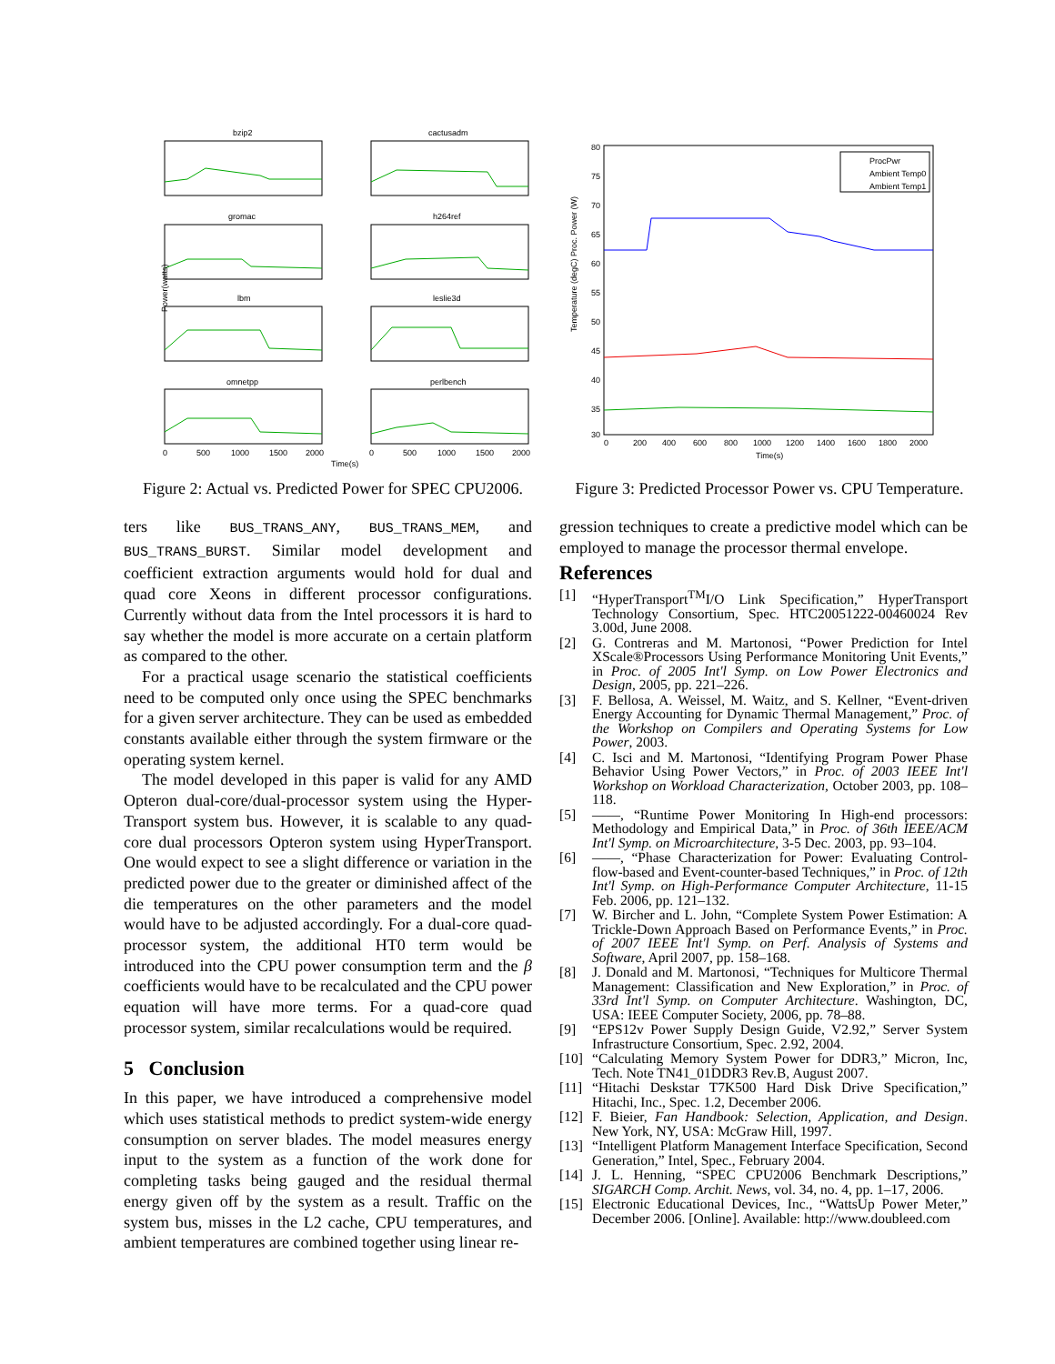bzip2
cactusadm
gromac
h264ref
lbm
leslie3d
omnetpp
perlbench
Power(watts)
0
500
1000
1500
2000
0
500
1000
1500
2000
Time(s)
Figure 2: Actual vs. Predicted Power for SPEC CPU2006.
80
75
70
65
60
55
50
45
40
35
30
ProcPwr
Ambient Temp0
Ambient Temp1
Temperature (degC) Proc. Power (W)
0
200
400
600
800
1000
1200
1400
1600
1800
2000
Time(s)
Figure 3: Predicted Processor Power vs. CPU Temperature.
ters like BUS_TRANS_ANY, BUS_TRANS_MEM, and BUS_TRANS_BURST. Similar model development and coefficient extraction arguments would hold for dual and quad core Xeons in different processor configurations. Currently without data from the Intel processors it is hard to say whether the model is more accurate on a certain platform as compared to the other.
For a practical usage scenario the statistical coefficients need to be computed only once using the SPEC benchmarks for a given server architecture. They can be used as embedded constants available either through the system firmware or the operating system kernel.
The model developed in this paper is valid for any AMD Opteron dual-core/dual-processor system using the Hyper-Transport system bus. However, it is scalable to any quad-core dual processors Opteron system using HyperTransport. One would expect to see a slight difference or variation in the predicted power due to the greater or diminished affect of the die temperatures on the other parameters and the model would have to be adjusted accordingly. For a dual-core quad-processor system, the additional HT0 term would be introduced into the CPU power consumption term and the β coefficients would have to be recalculated and the CPU power equation will have more terms. For a quad-core quad processor system, similar recalculations would be required.
5 Conclusion
In this paper, we have introduced a comprehensive model which uses statistical methods to predict system-wide energy consumption on server blades. The model measures energy input to the system as a function of the work done for completing tasks being gauged and the residual thermal energy given off by the system as a result. Traffic on the system bus, misses in the L2 cache, CPU temperatures, and ambient temperatures are combined together using linear re-
gression techniques to create a predictive model which can be employed to manage the processor thermal envelope.
References
[1] “HyperTransport<sup>TM</sup>I/O Link Specification,” HyperTransport Technology Consortium, Spec. HTC20051222-00460024 Rev 3.00d, June 2008.
[2] G. Contreras and M. Martonosi, “Power Prediction for Intel XScale®Processors Using Performance Monitoring Unit Events,” in Proc. of 2005 Int'l Symp. on Low Power Electronics and Design, 2005, pp. 221–226.
[3] F. Bellosa, A. Weissel, M. Waitz, and S. Kellner, “Event-driven Energy Accounting for Dynamic Thermal Management,” Proc. of the Workshop on Compilers and Operating Systems for Low Power, 2003.
[4] C. Isci and M. Martonosi, “Identifying Program Power Phase Behavior Using Power Vectors,” in Proc. of 2003 IEEE Int'l Workshop on Workload Characterization, October 2003, pp. 108–118.
[5] ——, “Runtime Power Monitoring In High-end processors: Methodology and Empirical Data,” in Proc. of 36th IEEE/ACM Int'l Symp. on Microarchitecture, 3-5 Dec. 2003, pp. 93–104.
[6] ——, “Phase Characterization for Power: Evaluating Control-flow-based and Event-counter-based Techniques,” in Proc. of 12th Int'l Symp. on High-Performance Computer Architecture, 11-15 Feb. 2006, pp. 121–132.
[7] W. Bircher and L. John, “Complete System Power Estimation: A Trickle-Down Approach Based on Performance Events,” in Proc. of 2007 IEEE Int'l Symp. on Perf. Analysis of Systems and Software, April 2007, pp. 158–168.
[8] J. Donald and M. Martonosi, “Techniques for Multicore Thermal Management: Classification and New Exploration,” in Proc. of 33rd Int'l Symp. on Computer Architecture. Washington, DC, USA: IEEE Computer Society, 2006, pp. 78–88.
[9] “EPS12v Power Supply Design Guide, V2.92,” Server System Infrastructure Consortium, Spec. 2.92, 2004.
[10] “Calculating Memory System Power for DDR3,” Micron, Inc, Tech. Note TN41_01DDR3 Rev.B, August 2007.
[11] “Hitachi Deskstar T7K500 Hard Disk Drive Specification,” Hitachi, Inc., Spec. 1.2, December 2006.
[12] F. Bieier, Fan Handbook: Selection, Application, and Design. New York, NY, USA: McGraw Hill, 1997.
[13] “Intelligent Platform Management Interface Specification, Second Generation,” Intel, Spec., February 2004.
[14] J. L. Henning, “SPEC CPU2006 Benchmark Descriptions,” SIGARCH Comp. Archit. News, vol. 34, no. 4, pp. 1–17, 2006.
[15] Electronic Educational Devices, Inc., “WattsUp Power Meter,” December 2006. [Online]. Available: http://www.doubleed.com